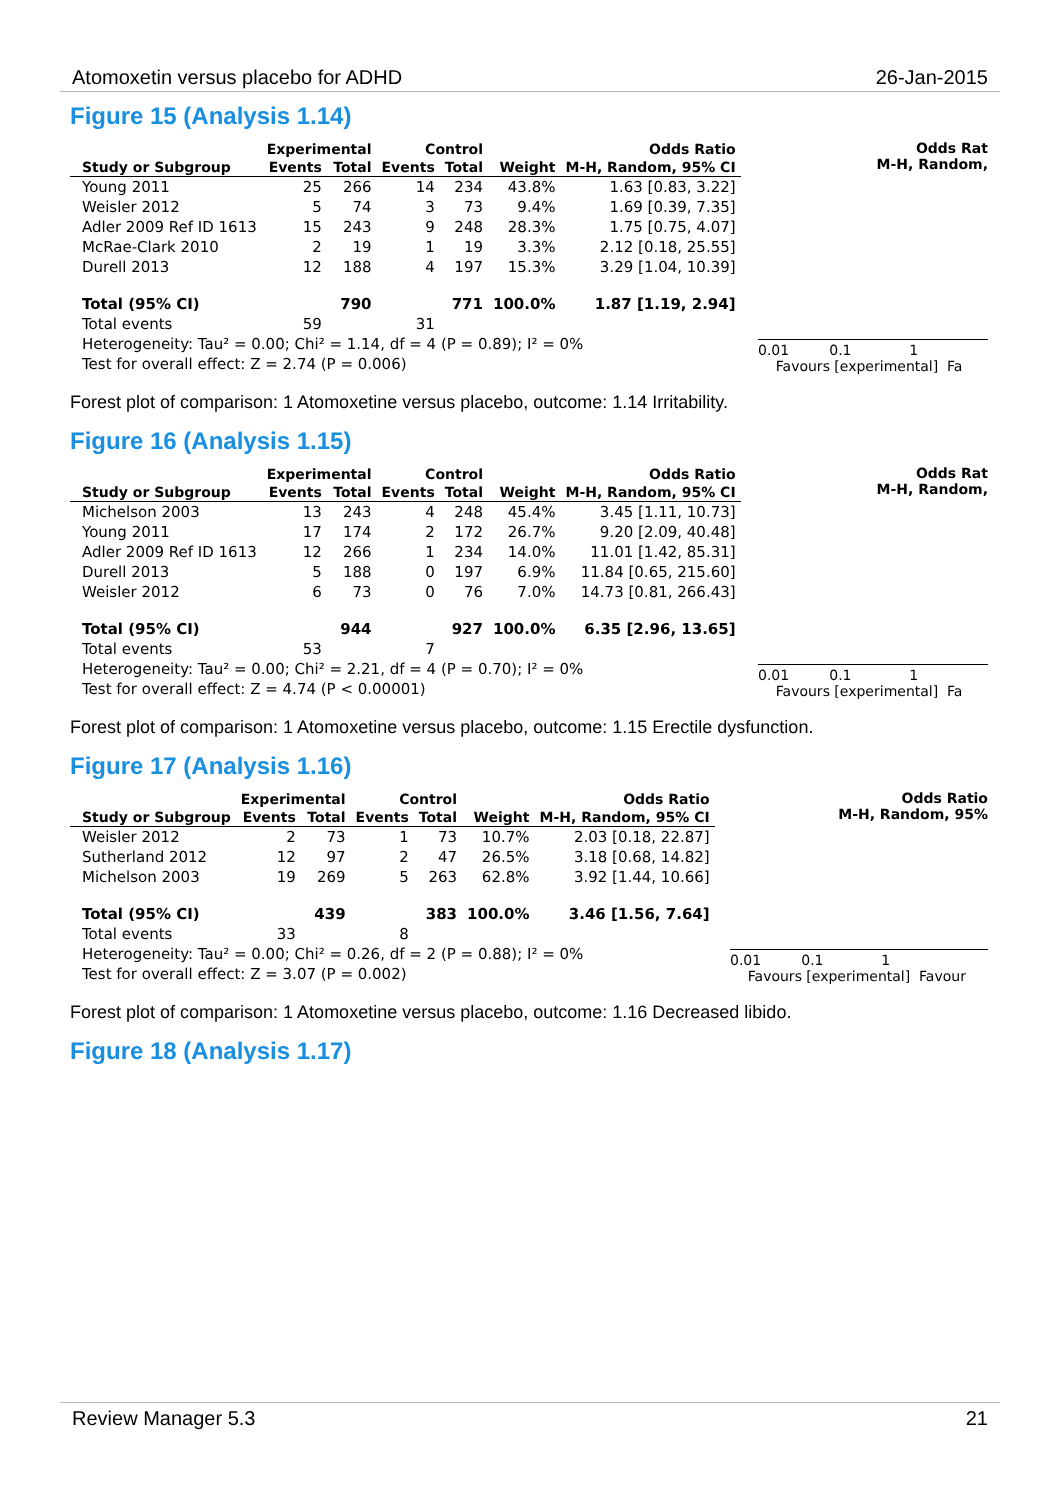Atomoxetin versus placebo for ADHD 26-Jan-2015
Figure 15 (Analysis 1.14)
| | Experimental | | Control | | | Odds Ratio |
| --- | --- | --- | --- | --- | --- | --- |
| Study or Subgroup | Events | Total | Events | Total | Weight | M-H, Random, 95% CI |
| Young 2011 | 25 | 266 | 14 | 234 | 43.8% | 1.63 [0.83, 3.22] |
| Weisler 2012 | 5 | 74 | 3 | 73 | 9.4% | 1.69 [0.39, 7.35] |
| Adler 2009 Ref ID 1613 | 15 | 243 | 9 | 248 | 28.3% | 1.75 [0.75, 4.07] |
| McRae-Clark 2010 | 2 | 19 | 1 | 19 | 3.3% | 2.12 [0.18, 25.55] |
| Durell 2013 | 12 | 188 | 4 | 197 | 15.3% | 3.29 [1.04, 10.39] |
| Total (95% CI) | | 790 | | 771 | 100.0% | 1.87 [1.19, 2.94] |
| Total events | 59 | | 31 | | | |
| Heterogeneity: Tau² = 0.00; Chi² = 1.14, df = 4 (P = 0.89); I² = 0% | | | | | | |
| Test for overall effect: Z = 2.74 (P = 0.006) | | | | | | |
Odds Rat
M-H, Random,
0.01 0.1 1
Favours [experimental] Fa
Forest plot of comparison: 1 Atomoxetine versus placebo, outcome: 1.14 Irritability.
Figure 16 (Analysis 1.15)
| | Experimental | | Control | | | Odds Ratio |
| --- | --- | --- | --- | --- | --- | --- |
| Study or Subgroup | Events | Total | Events | Total | Weight | M-H, Random, 95% CI |
| Michelson 2003 | 13 | 243 | 4 | 248 | 45.4% | 3.45 [1.11, 10.73] |
| Young 2011 | 17 | 174 | 2 | 172 | 26.7% | 9.20 [2.09, 40.48] |
| Adler 2009 Ref ID 1613 | 12 | 266 | 1 | 234 | 14.0% | 11.01 [1.42, 85.31] |
| Durell 2013 | 5 | 188 | 0 | 197 | 6.9% | 11.84 [0.65, 215.60] |
| Weisler 2012 | 6 | 73 | 0 | 76 | 7.0% | 14.73 [0.81, 266.43] |
| Total (95% CI) | | 944 | | 927 | 100.0% | 6.35 [2.96, 13.65] |
| Total events | 53 | | 7 | | | |
| Heterogeneity: Tau² = 0.00; Chi² = 2.21, df = 4 (P = 0.70); I² = 0% | | | | | | |
| Test for overall effect: Z = 4.74 (P < 0.00001) | | | | | | |
Odds Rat
M-H, Random,
0.01 0.1 1
Favours [experimental] Fa
Forest plot of comparison: 1 Atomoxetine versus placebo, outcome: 1.15 Erectile dysfunction.
Figure 17 (Analysis 1.16)
| | Experimental | | Control | | | Odds Ratio |
| --- | --- | --- | --- | --- | --- | --- |
| Study or Subgroup | Events | Total | Events | Total | Weight | M-H, Random, 95% CI |
| Weisler 2012 | 2 | 73 | 1 | 73 | 10.7% | 2.03 [0.18, 22.87] |
| Sutherland 2012 | 12 | 97 | 2 | 47 | 26.5% | 3.18 [0.68, 14.82] |
| Michelson 2003 | 19 | 269 | 5 | 263 | 62.8% | 3.92 [1.44, 10.66] |
| Total (95% CI) | | 439 | | 383 | 100.0% | 3.46 [1.56, 7.64] |
| Total events | 33 | | 8 | | | |
| Heterogeneity: Tau² = 0.00; Chi² = 0.26, df = 2 (P = 0.88); I² = 0% | | | | | | |
| Test for overall effect: Z = 3.07 (P = 0.002) | | | | | | |
Odds Ratio
M-H, Random, 95%
0.01 0.1 1
Favours [experimental] Favour
Forest plot of comparison: 1 Atomoxetine versus placebo, outcome: 1.16 Decreased libido.
Figure 18 (Analysis 1.17)
Review Manager 5.3 21